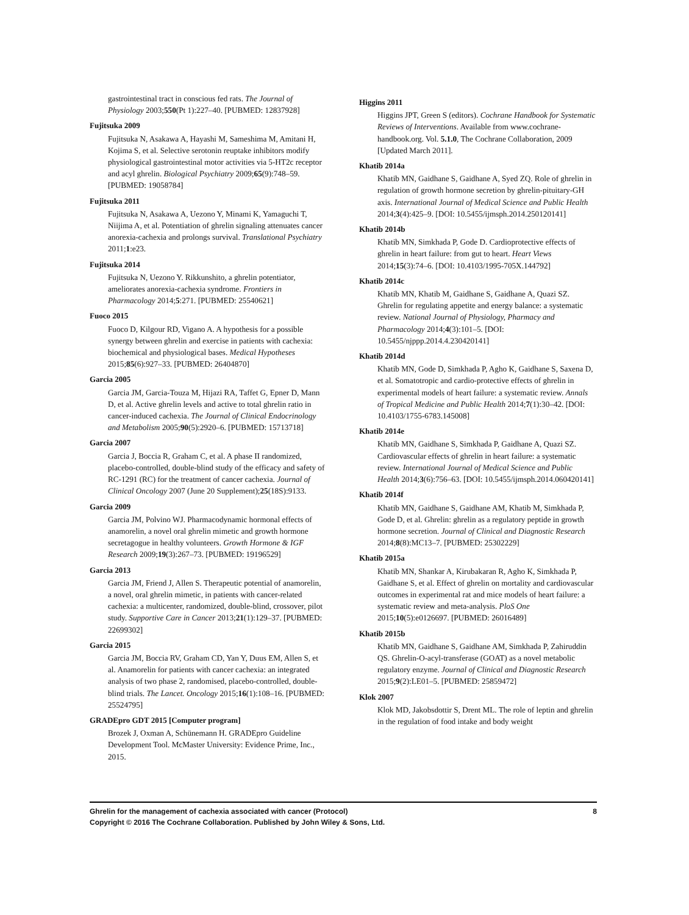gastrointestinal tract in conscious fed rats. The Journal of Physiology 2003;550(Pt 1):227–40. [PUBMED: 12837928]
Fujitsuka 2009
Fujitsuka N, Asakawa A, Hayashi M, Sameshima M, Amitani H, Kojima S, et al. Selective serotonin reuptake inhibitors modify physiological gastrointestinal motor activities via 5-HT2c receptor and acyl ghrelin. Biological Psychiatry 2009;65(9):748–59. [PUBMED: 19058784]
Fujitsuka 2011
Fujitsuka N, Asakawa A, Uezono Y, Minami K, Yamaguchi T, Niijima A, et al. Potentiation of ghrelin signaling attenuates cancer anorexia-cachexia and prolongs survival. Translational Psychiatry 2011;1:e23.
Fujitsuka 2014
Fujitsuka N, Uezono Y. Rikkunshito, a ghrelin potentiator, ameliorates anorexia-cachexia syndrome. Frontiers in Pharmacology 2014;5:271. [PUBMED: 25540621]
Fuoco 2015
Fuoco D, Kilgour RD, Vigano A. A hypothesis for a possible synergy between ghrelin and exercise in patients with cachexia: biochemical and physiological bases. Medical Hypotheses 2015;85(6):927–33. [PUBMED: 26404870]
Garcia 2005
Garcia JM, Garcia-Touza M, Hijazi RA, Taffet G, Epner D, Mann D, et al. Active ghrelin levels and active to total ghrelin ratio in cancer-induced cachexia. The Journal of Clinical Endocrinology and Metabolism 2005;90(5):2920–6. [PUBMED: 15713718]
Garcia 2007
Garcia J, Boccia R, Graham C, et al. A phase II randomized, placebo-controlled, double-blind study of the efficacy and safety of RC-1291 (RC) for the treatment of cancer cachexia. Journal of Clinical Oncology 2007 (June 20 Supplement);25(18S):9133.
Garcia 2009
Garcia JM, Polvino WJ. Pharmacodynamic hormonal effects of anamorelin, a novel oral ghrelin mimetic and growth hormone secretagogue in healthy volunteers. Growth Hormone & IGF Research 2009;19(3):267–73. [PUBMED: 19196529]
Garcia 2013
Garcia JM, Friend J, Allen S. Therapeutic potential of anamorelin, a novel, oral ghrelin mimetic, in patients with cancer-related cachexia: a multicenter, randomized, double-blind, crossover, pilot study. Supportive Care in Cancer 2013;21(1):129–37. [PUBMED: 22699302]
Garcia 2015
Garcia JM, Boccia RV, Graham CD, Yan Y, Duus EM, Allen S, et al. Anamorelin for patients with cancer cachexia: an integrated analysis of two phase 2, randomised, placebo-controlled, double-blind trials. The Lancet. Oncology 2015;16(1):108–16. [PUBMED: 25524795]
GRADEpro GDT 2015 [Computer program]
Brozek J, Oxman A, Schünemann H. GRADEpro Guideline Development Tool. McMaster University: Evidence Prime, Inc., 2015.
Higgins 2011
Higgins JPT, Green S (editors). Cochrane Handbook for Systematic Reviews of Interventions. Available from www.cochrane-handbook.org. Vol. 5.1.0, The Cochrane Collaboration, 2009 [Updated March 2011].
Khatib 2014a
Khatib MN, Gaidhane S, Gaidhane A, Syed ZQ. Role of ghrelin in regulation of growth hormone secretion by ghrelin-pituitary-GH axis. International Journal of Medical Science and Public Health 2014;3(4):425–9. [DOI: 10.5455/ijmsph.2014.250120141]
Khatib 2014b
Khatib MN, Simkhada P, Gode D. Cardioprotective effects of ghrelin in heart failure: from gut to heart. Heart Views 2014;15(3):74–6. [DOI: 10.4103/1995-705X.144792]
Khatib 2014c
Khatib MN, Khatib M, Gaidhane S, Gaidhane A, Quazi SZ. Ghrelin for regulating appetite and energy balance: a systematic review. National Journal of Physiology, Pharmacy and Pharmacology 2014;4(3):101–5. [DOI: 10.5455/njppp.2014.4.230420141]
Khatib 2014d
Khatib MN, Gode D, Simkhada P, Agho K, Gaidhane S, Saxena D, et al. Somatotropic and cardio-protective effects of ghrelin in experimental models of heart failure: a systematic review. Annals of Tropical Medicine and Public Health 2014;7(1):30–42. [DOI: 10.4103/1755-6783.145008]
Khatib 2014e
Khatib MN, Gaidhane S, Simkhada P, Gaidhane A, Quazi SZ. Cardiovascular effects of ghrelin in heart failure: a systematic review. International Journal of Medical Science and Public Health 2014;3(6):756–63. [DOI: 10.5455/ijmsph.2014.060420141]
Khatib 2014f
Khatib MN, Gaidhane S, Gaidhane AM, Khatib M, Simkhada P, Gode D, et al. Ghrelin: ghrelin as a regulatory peptide in growth hormone secretion. Journal of Clinical and Diagnostic Research 2014;8(8):MC13–7. [PUBMED: 25302229]
Khatib 2015a
Khatib MN, Shankar A, Kirubakaran R, Agho K, Simkhada P, Gaidhane S, et al. Effect of ghrelin on mortality and cardiovascular outcomes in experimental rat and mice models of heart failure: a systematic review and meta-analysis. PloS One 2015;10(5):e0126697. [PUBMED: 26016489]
Khatib 2015b
Khatib MN, Gaidhane S, Gaidhane AM, Simkhada P, Zahiruddin QS. Ghrelin-O-acyl-transferase (GOAT) as a novel metabolic regulatory enzyme. Journal of Clinical and Diagnostic Research 2015;9(2):LE01–5. [PUBMED: 25859472]
Klok 2007
Klok MD, Jakobsdottir S, Drent ML. The role of leptin and ghrelin in the regulation of food intake and body weight
8 Ghrelin for the management of cachexia associated with cancer (Protocol)
Copyright © 2016 The Cochrane Collaboration. Published by John Wiley & Sons, Ltd.